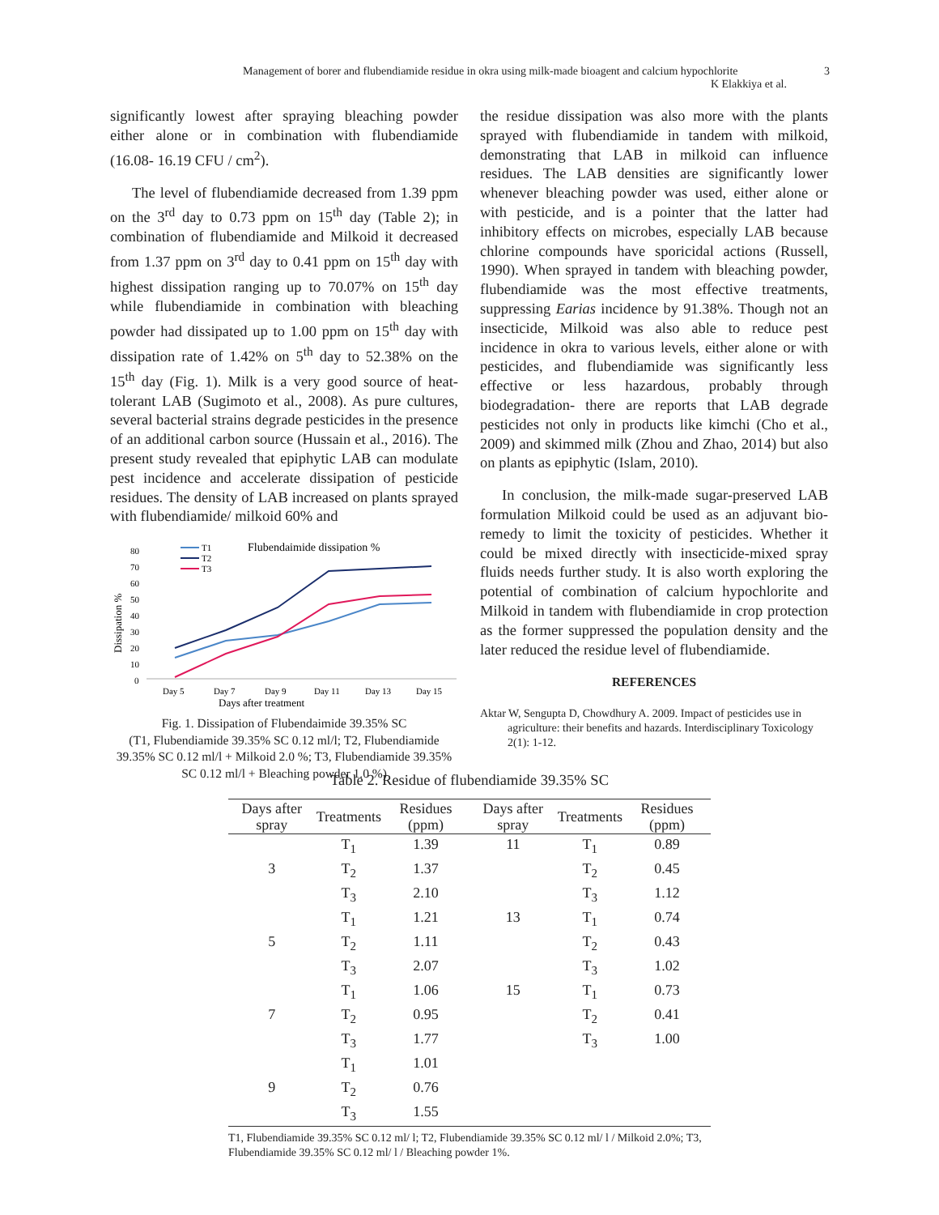Management of borer and flubendiamide residue in okra using milk-made bioagent and calcium hypochlorite 3
K Elakkiya et al.
significantly lowest after spraying bleaching powder either alone or in combination with flubendiamide (16.08- 16.19 CFU / cm<sup>2</sup>).
The level of flubendiamide decreased from 1.39 ppm on the 3<sup>rd</sup> day to 0.73 ppm on 15<sup>th</sup> day (Table 2); in combination of flubendiamide and Milkoid it decreased from 1.37 ppm on 3<sup>rd</sup> day to 0.41 ppm on 15<sup>th</sup> day with highest dissipation ranging up to 70.07% on 15<sup>th</sup> day while flubendiamide in combination with bleaching powder had dissipated up to 1.00 ppm on 15<sup>th</sup> day with dissipation rate of 1.42% on 5<sup>th</sup> day to 52.38% on the 15<sup>th</sup> day (Fig. 1). Milk is a very good source of heat-tolerant LAB (Sugimoto et al., 2008). As pure cultures, several bacterial strains degrade pesticides in the presence of an additional carbon source (Hussain et al., 2016). The present study revealed that epiphytic LAB can modulate pest incidence and accelerate dissipation of pesticide residues. The density of LAB increased on plants sprayed with flubendiamide/ milkoid 60% and
Flubendaimide dissipation %
T1
T2
T3
80
70
60
50
40
30
20
10
0
Dissipation %
Day 5
Day 7
Day 9
Day 11
Day 13
Day 15
Days after treatment
Fig. 1. Dissipation of Flubendaimide 39.35% SC
(T1, Flubendiamide 39.35% SC 0.12 ml/l; T2, Flubendiamide 39.35% SC 0.12 ml/l + Milkoid 2.0 %; T3, Flubendiamide 39.35% SC 0.12 ml/l + Bleaching powder 1.0 %)
the residue dissipation was also more with the plants sprayed with flubendiamide in tandem with milkoid, demonstrating that LAB in milkoid can influence residues. The LAB densities are significantly lower whenever bleaching powder was used, either alone or with pesticide, and is a pointer that the latter had inhibitory effects on microbes, especially LAB because chlorine compounds have sporicidal actions (Russell, 1990). When sprayed in tandem with bleaching powder, flubendiamide was the most effective treatments, suppressing Earias incidence by 91.38%. Though not an insecticide, Milkoid was also able to reduce pest incidence in okra to various levels, either alone or with pesticides, and flubendiamide was significantly less effective or less hazardous, probably through biodegradation- there are reports that LAB degrade pesticides not only in products like kimchi (Cho et al., 2009) and skimmed milk (Zhou and Zhao, 2014) but also on plants as epiphytic (Islam, 2010).
In conclusion, the milk-made sugar-preserved LAB formulation Milkoid could be used as an adjuvant bio-remedy to limit the toxicity of pesticides. Whether it could be mixed directly with insecticide-mixed spray fluids needs further study. It is also worth exploring the potential of combination of calcium hypochlorite and Milkoid in tandem with flubendiamide in crop protection as the former suppressed the population density and the later reduced the residue level of flubendiamide.
REFERENCES
Aktar W, Sengupta D, Chowdhury A. 2009. Impact of pesticides use in agriculture: their benefits and hazards. Interdisciplinary Toxicology 2(1): 1-12.
Table 2. Residue of flubendiamide 39.35% SC
| Days after spray | Treatments | Residues (ppm) | Days after spray | Treatments | Residues (ppm) |
| --- | --- | --- | --- | --- | --- |
| | T<sub>1</sub> | 1.39 | 11 | T<sub>1</sub> | 0.89 |
| 3 | T<sub>2</sub> | 1.37 | | T<sub>2</sub> | 0.45 |
| | T<sub>3</sub> | 2.10 | | T<sub>3</sub> | 1.12 |
| | T<sub>1</sub> | 1.21 | 13 | T<sub>1</sub> | 0.74 |
| 5 | T<sub>2</sub> | 1.11 | | T<sub>2</sub> | 0.43 |
| | T<sub>3</sub> | 2.07 | | T<sub>3</sub> | 1.02 |
| | T<sub>1</sub> | 1.06 | 15 | T<sub>1</sub> | 0.73 |
| 7 | T<sub>2</sub> | 0.95 | | T<sub>2</sub> | 0.41 |
| | T<sub>3</sub> | 1.77 | | T<sub>3</sub> | 1.00 |
| | T<sub>1</sub> | 1.01 | | | |
| 9 | T<sub>2</sub> | 0.76 | | | |
| | T<sub>3</sub> | 1.55 | | | |
T1, Flubendiamide 39.35% SC 0.12 ml/ l; T2, Flubendiamide 39.35% SC 0.12 ml/ l / Milkoid 2.0%; T3, Flubendiamide 39.35% SC 0.12 ml/ l / Bleaching powder 1%.